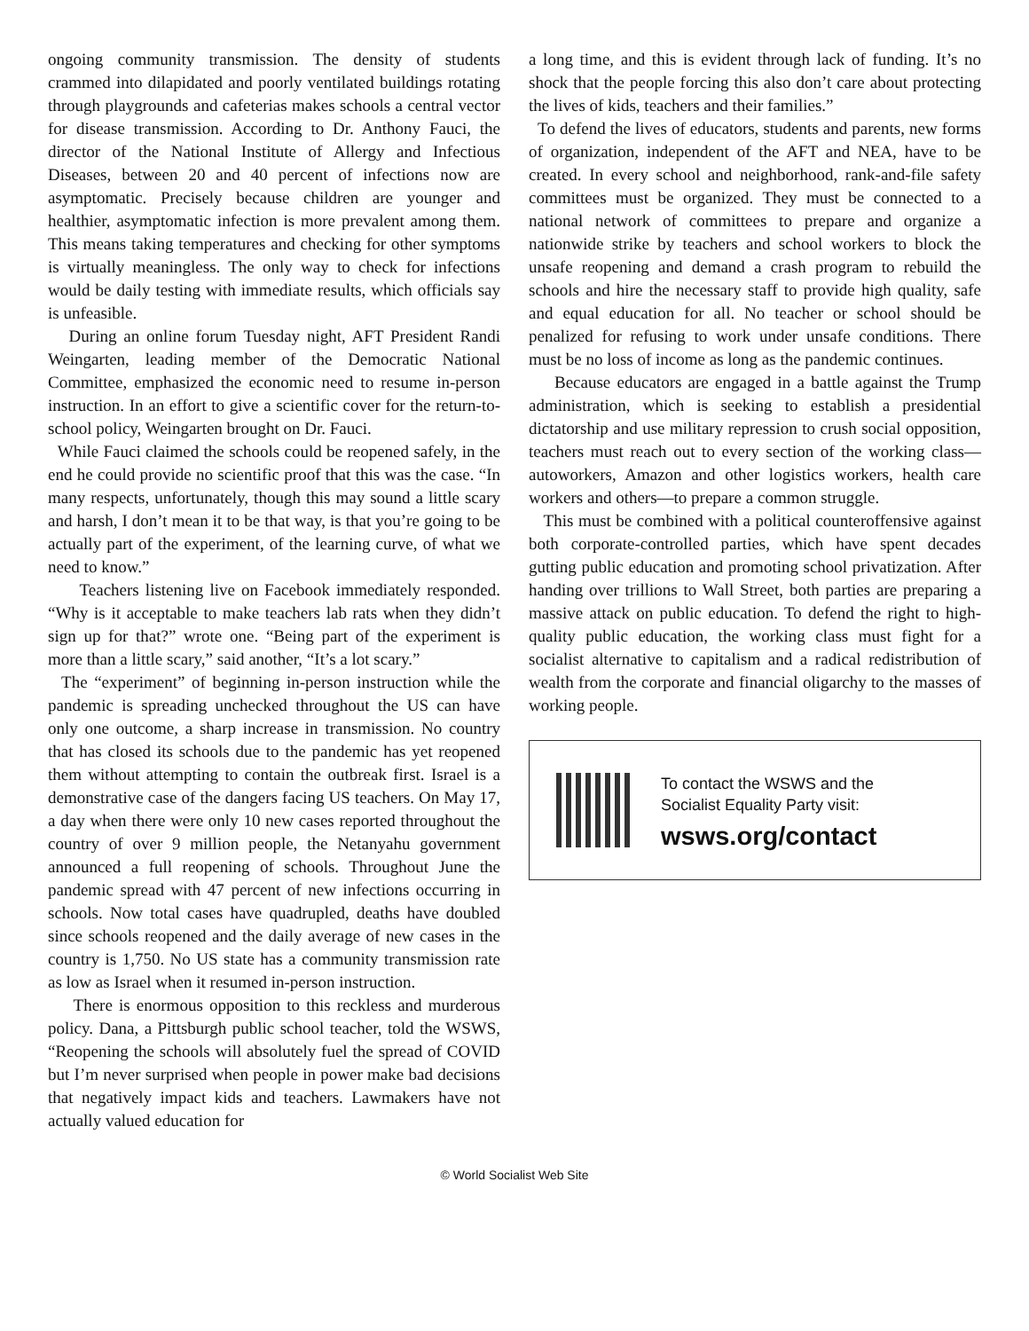ongoing community transmission. The density of students crammed into dilapidated and poorly ventilated buildings rotating through playgrounds and cafeterias makes schools a central vector for disease transmission. According to Dr. Anthony Fauci, the director of the National Institute of Allergy and Infectious Diseases, between 20 and 40 percent of infections now are asymptomatic. Precisely because children are younger and healthier, asymptomatic infection is more prevalent among them. This means taking temperatures and checking for other symptoms is virtually meaningless. The only way to check for infections would be daily testing with immediate results, which officials say is unfeasible.
During an online forum Tuesday night, AFT President Randi Weingarten, leading member of the Democratic National Committee, emphasized the economic need to resume in-person instruction. In an effort to give a scientific cover for the return-to-school policy, Weingarten brought on Dr. Fauci.
While Fauci claimed the schools could be reopened safely, in the end he could provide no scientific proof that this was the case. “In many respects, unfortunately, though this may sound a little scary and harsh, I don’t mean it to be that way, is that you’re going to be actually part of the experiment, of the learning curve, of what we need to know.”
Teachers listening live on Facebook immediately responded. “Why is it acceptable to make teachers lab rats when they didn’t sign up for that?” wrote one. “Being part of the experiment is more than a little scary,” said another, “It’s a lot scary.”
The “experiment” of beginning in-person instruction while the pandemic is spreading unchecked throughout the US can have only one outcome, a sharp increase in transmission. No country that has closed its schools due to the pandemic has yet reopened them without attempting to contain the outbreak first. Israel is a demonstrative case of the dangers facing US teachers. On May 17, a day when there were only 10 new cases reported throughout the country of over 9 million people, the Netanyahu government announced a full reopening of schools. Throughout June the pandemic spread with 47 percent of new infections occurring in schools. Now total cases have quadrupled, deaths have doubled since schools reopened and the daily average of new cases in the country is 1,750. No US state has a community transmission rate as low as Israel when it resumed in-person instruction.
There is enormous opposition to this reckless and murderous policy. Dana, a Pittsburgh public school teacher, told the WSWS, “Reopening the schools will absolutely fuel the spread of COVID but I’m never surprised when people in power make bad decisions that negatively impact kids and teachers. Lawmakers have not actually valued education for
a long time, and this is evident through lack of funding. It’s no shock that the people forcing this also don’t care about protecting the lives of kids, teachers and their families.”
To defend the lives of educators, students and parents, new forms of organization, independent of the AFT and NEA, have to be created. In every school and neighborhood, rank-and-file safety committees must be organized. They must be connected to a national network of committees to prepare and organize a nationwide strike by teachers and school workers to block the unsafe reopening and demand a crash program to rebuild the schools and hire the necessary staff to provide high quality, safe and equal education for all. No teacher or school should be penalized for refusing to work under unsafe conditions. There must be no loss of income as long as the pandemic continues.
Because educators are engaged in a battle against the Trump administration, which is seeking to establish a presidential dictatorship and use military repression to crush social opposition, teachers must reach out to every section of the working class—autoworkers, Amazon and other logistics workers, health care workers and others—to prepare a common struggle.
This must be combined with a political counteroffensive against both corporate-controlled parties, which have spent decades gutting public education and promoting school privatization. After handing over trillions to Wall Street, both parties are preparing a massive attack on public education. To defend the right to high-quality public education, the working class must fight for a socialist alternative to capitalism and a radical redistribution of wealth from the corporate and financial oligarchy to the masses of working people.
To contact the WSWS and the
Socialist Equality Party visit:
wsws.org/contact
© World Socialist Web Site